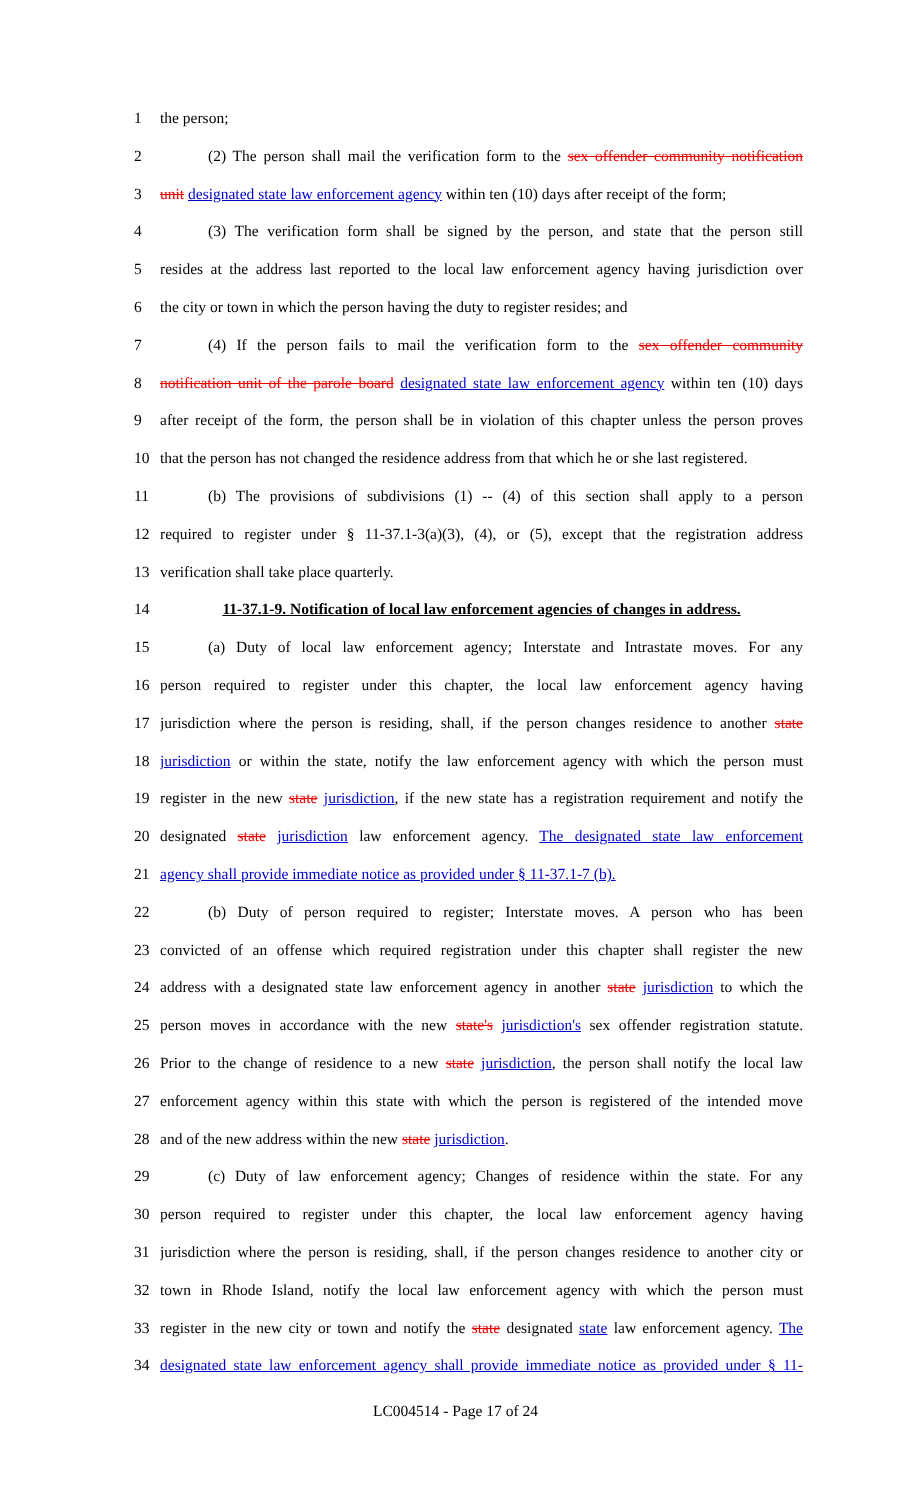1 the person;
2 (2) The person shall mail the verification form to the sex offender community notification
3 unit designated state law enforcement agency within ten (10) days after receipt of the form;
4 (3) The verification form shall be signed by the person, and state that the person still
5 resides at the address last reported to the local law enforcement agency having jurisdiction over
6 the city or town in which the person having the duty to register resides; and
7 (4) If the person fails to mail the verification form to the sex offender community
8 notification unit of the parole board designated state law enforcement agency within ten (10) days
9 after receipt of the form, the person shall be in violation of this chapter unless the person proves
10 that the person has not changed the residence address from that which he or she last registered.
11 (b) The provisions of subdivisions (1) -- (4) of this section shall apply to a person
12 required to register under § 11-37.1-3(a)(3), (4), or (5), except that the registration address
13 verification shall take place quarterly.
14 11-37.1-9. Notification of local law enforcement agencies of changes in address.
15 (a) Duty of local law enforcement agency; Interstate and Intrastate moves. For any
16 person required to register under this chapter, the local law enforcement agency having
17 jurisdiction where the person is residing, shall, if the person changes residence to another state
18 jurisdiction or within the state, notify the law enforcement agency with which the person must
19 register in the new state jurisdiction, if the new state has a registration requirement and notify the
20 designated state jurisdiction law enforcement agency. The designated state law enforcement
21 agency shall provide immediate notice as provided under § 11-37.1-7 (b).
22 (b) Duty of person required to register; Interstate moves. A person who has been
23 convicted of an offense which required registration under this chapter shall register the new
24 address with a designated state law enforcement agency in another state jurisdiction to which the
25 person moves in accordance with the new state's jurisdiction's sex offender registration statute.
26 Prior to the change of residence to a new state jurisdiction, the person shall notify the local law
27 enforcement agency within this state with which the person is registered of the intended move
28 and of the new address within the new state jurisdiction.
29 (c) Duty of law enforcement agency; Changes of residence within the state. For any
30 person required to register under this chapter, the local law enforcement agency having
31 jurisdiction where the person is residing, shall, if the person changes residence to another city or
32 town in Rhode Island, notify the local law enforcement agency with which the person must
33 register in the new city or town and notify the state designated state law enforcement agency. The
34 designated state law enforcement agency shall provide immediate notice as provided under § 11-
LC004514 - Page 17 of 24